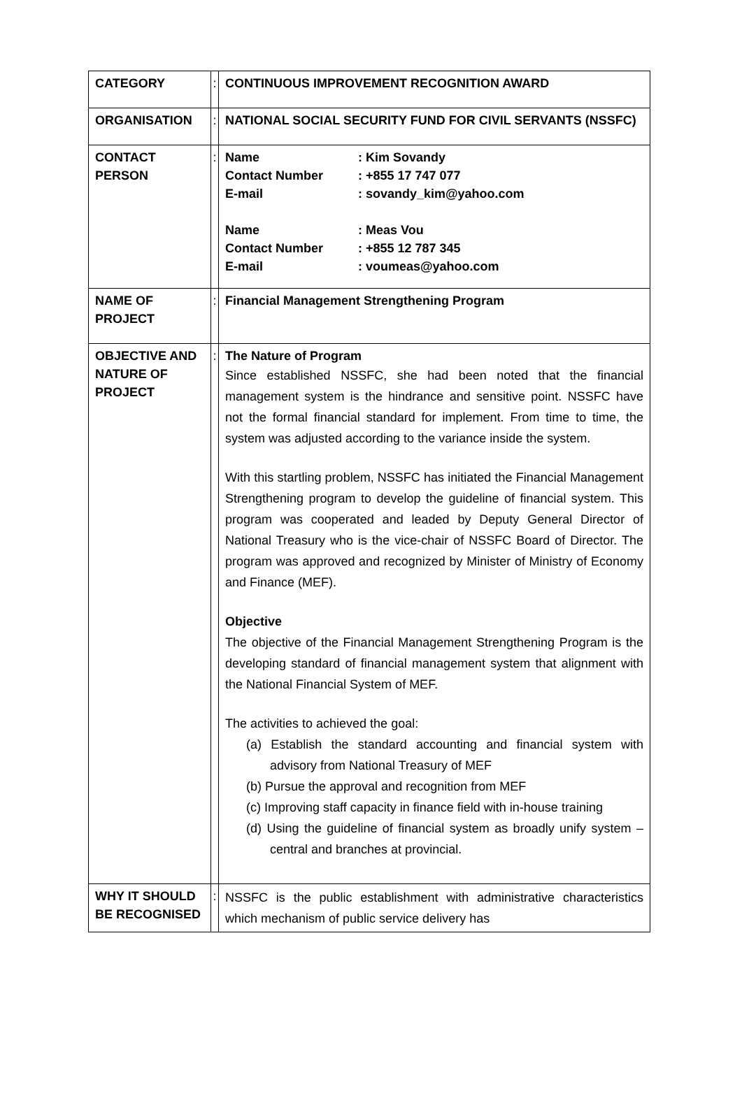| CATEGORY | : | CONTINUOUS IMPROVEMENT RECOGNITION AWARD |
| ORGANISATION | : | NATIONAL SOCIAL SECURITY FUND FOR CIVIL SERVANTS (NSSFC) |
| CONTACT PERSON | : | / Name / : Kim Sovandy / / Contact Number / : +855 17 747 077 / / E-mail / : sovandy_kim@yahoo.com / / Name / : Meas Vou / / Contact Number / : +855 12 787 345 / / E-mail / : voumeas@yahoo.com / |
| NAME OF PROJECT | : | Financial Management Strengthening Program |
| OBJECTIVE AND NATURE OF PROJECT | : | The Nature of Program Since established NSSFC, she had been noted that the financial management system is the hindrance and sensitive point. NSSFC have not the formal financial standard for implement. From time to time, the system was adjusted according to the variance inside the system. With this startling problem, NSSFC has initiated the Financial Management Strengthening program to develop the guideline of financial system. This program was cooperated and leaded by Deputy General Director of National Treasury who is the vice-chair of NSSFC Board of Director. The program was approved and recognized by Minister of Ministry of Economy and Finance (MEF). Objective The objective of the Financial Management Strengthening Program is the developing standard of financial management system that alignment with the National Financial System of MEF. The activities to achieved the goal: (a) Establish the standard accounting and financial system with advisory from National Treasury of MEF (b) Pursue the approval and recognition from MEF (c) Improving staff capacity in finance field with in-house training (d) Using the guideline of financial system as broadly unify system –central and branches at provincial. |
| WHY IT SHOULD BE RECOGNISED | : | NSSFC is the public establishment with administrative characteristics which mechanism of public service delivery has |